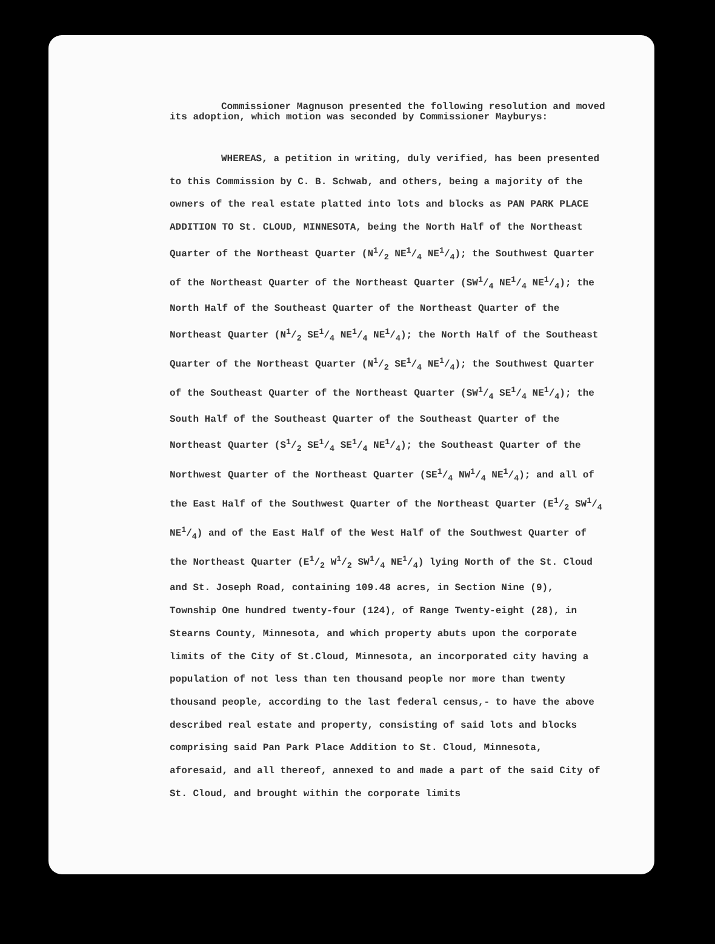Commissioner Magnuson presented the following resolution and moved its adoption, which motion was seconded by Commissioner Mayburys:
WHEREAS, a petition in writing, duly verified, has been presented to this Commission by C. B. Schwab, and others, being a majority of the owners of the real estate platted into lots and blocks as PAN PARK PLACE ADDITION TO St. CLOUD, MINNESOTA, being the North Half of the Northeast Quarter of the Northeast Quarter (N1/2 NE1/4 NE1/4); the Southwest Quarter of the Northeast Quarter of the Northeast Quarter (SW1/4 NE1/4 NE1/4); the North Half of the Southeast Quarter of the Northeast Quarter of the Northeast Quarter (N1/2 SE1/4 NE1/4 NE1/4); the North Half of the Southeast Quarter of the Northeast Quarter (N1/2 SE1/4 NE1/4); the Southwest Quarter of the Southeast Quarter of the Northeast Quarter (SW1/4 SE1/4 NE1/4); the South Half of the Southeast Quarter of the Southeast Quarter of the Northeast Quarter (S1/2 SE1/4 SE1/4 NE1/4); the Southeast Quarter of the Northwest Quarter of the Northeast Quarter (SE1/4 NW1/4 NE1/4); and all of the East Half of the Southwest Quarter of the Northeast Quarter (E1/2 SW1/4 NE1/4) and of the East Half of the West Half of the Southwest Quarter of the Northeast Quarter (E1/2 W1/2 SW1/4 NE1/4) lying North of the St. Cloud and St. Joseph Road, containing 109.48 acres, in Section Nine (9), Township One hundred twenty-four (124), of Range Twenty-eight (28), in Stearns County, Minnesota, and which property abuts upon the corporate limits of the City of St.Cloud, Minnesota, an incorporated city having a population of not less than ten thousand people nor more than twenty thousand people, according to the last federal census,- to have the above described real estate and property, consisting of said lots and blocks comprising said Pan Park Place Addition to St. Cloud, Minnesota, aforesaid, and all thereof, annexed to and made a part of the said City of St. Cloud, and brought within the corporate limits